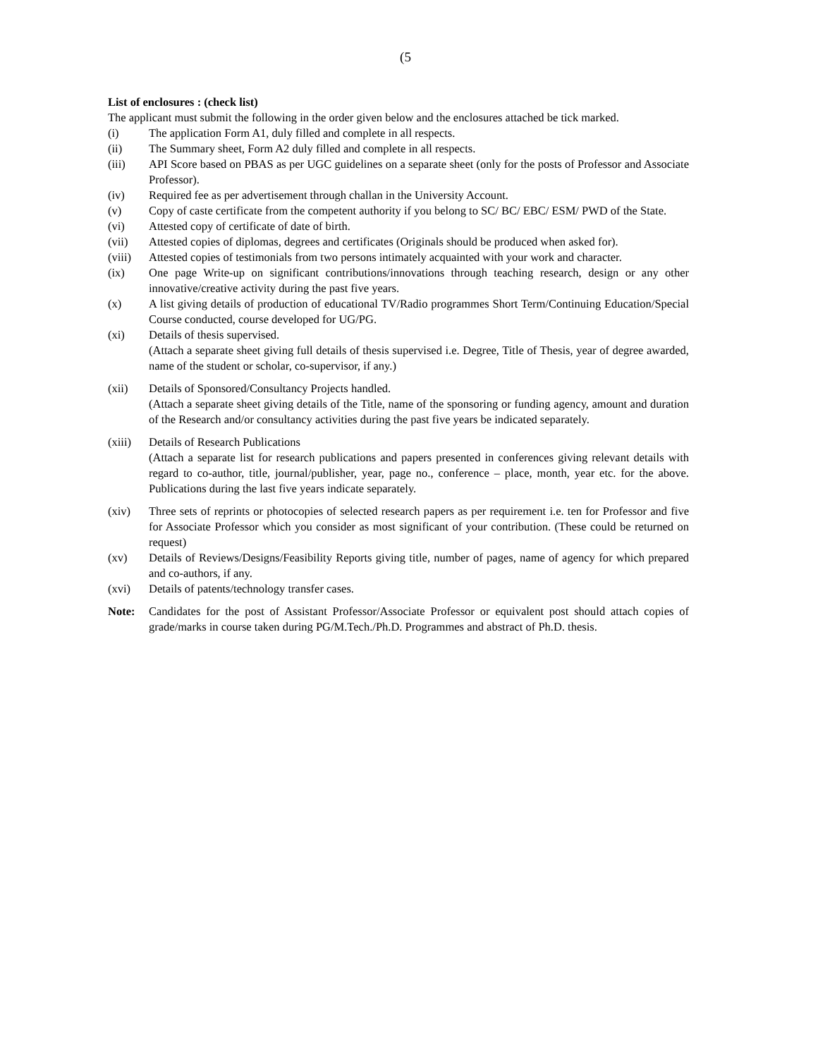(5
List of enclosures : (check list)
The applicant must submit the following in the order given below and the enclosures attached be tick marked.
(i) The application Form A1, duly filled and complete in all respects.
(ii) The Summary sheet, Form A2 duly filled and complete in all respects.
(iii) API Score based on PBAS as per UGC guidelines on a separate sheet (only for the posts of Professor and Associate Professor).
(iv) Required fee as per advertisement through challan in the University Account.
(v) Copy of caste certificate from the competent authority if you belong to SC/ BC/ EBC/ ESM/ PWD of the State.
(vi) Attested copy of certificate of date of birth.
(vii) Attested copies of diplomas, degrees and certificates (Originals should be produced when asked for).
(viii) Attested copies of testimonials from two persons intimately acquainted with your work and character.
(ix) One page Write-up on significant contributions/innovations through teaching research, design or any other innovative/creative activity during the past five years.
(x) A list giving details of production of educational TV/Radio programmes Short Term/Continuing Education/Special Course conducted, course developed for UG/PG.
(xi) Details of thesis supervised.
(Attach a separate sheet giving full details of thesis supervised i.e. Degree, Title of Thesis, year of degree awarded, name of the student or scholar, co-supervisor, if any.)
(xii) Details of Sponsored/Consultancy Projects handled.
(Attach a separate sheet giving details of the Title, name of the sponsoring or funding agency, amount and duration of the Research and/or consultancy activities during the past five years be indicated separately.
(xiii) Details of Research Publications
(Attach a separate list for research publications and papers presented in conferences giving relevant details with regard to co-author, title, journal/publisher, year, page no., conference – place, month, year etc. for the above. Publications during the last five years indicate separately.
(xiv) Three sets of reprints or photocopies of selected research papers as per requirement i.e. ten for Professor and five for Associate Professor which you consider as most significant of your contribution. (These could be returned on request)
(xv) Details of Reviews/Designs/Feasibility Reports giving title, number of pages, name of agency for which prepared and co-authors, if any.
(xvi) Details of patents/technology transfer cases.
Note: Candidates for the post of Assistant Professor/Associate Professor or equivalent post should attach copies of grade/marks in course taken during PG/M.Tech./Ph.D. Programmes and abstract of Ph.D. thesis.